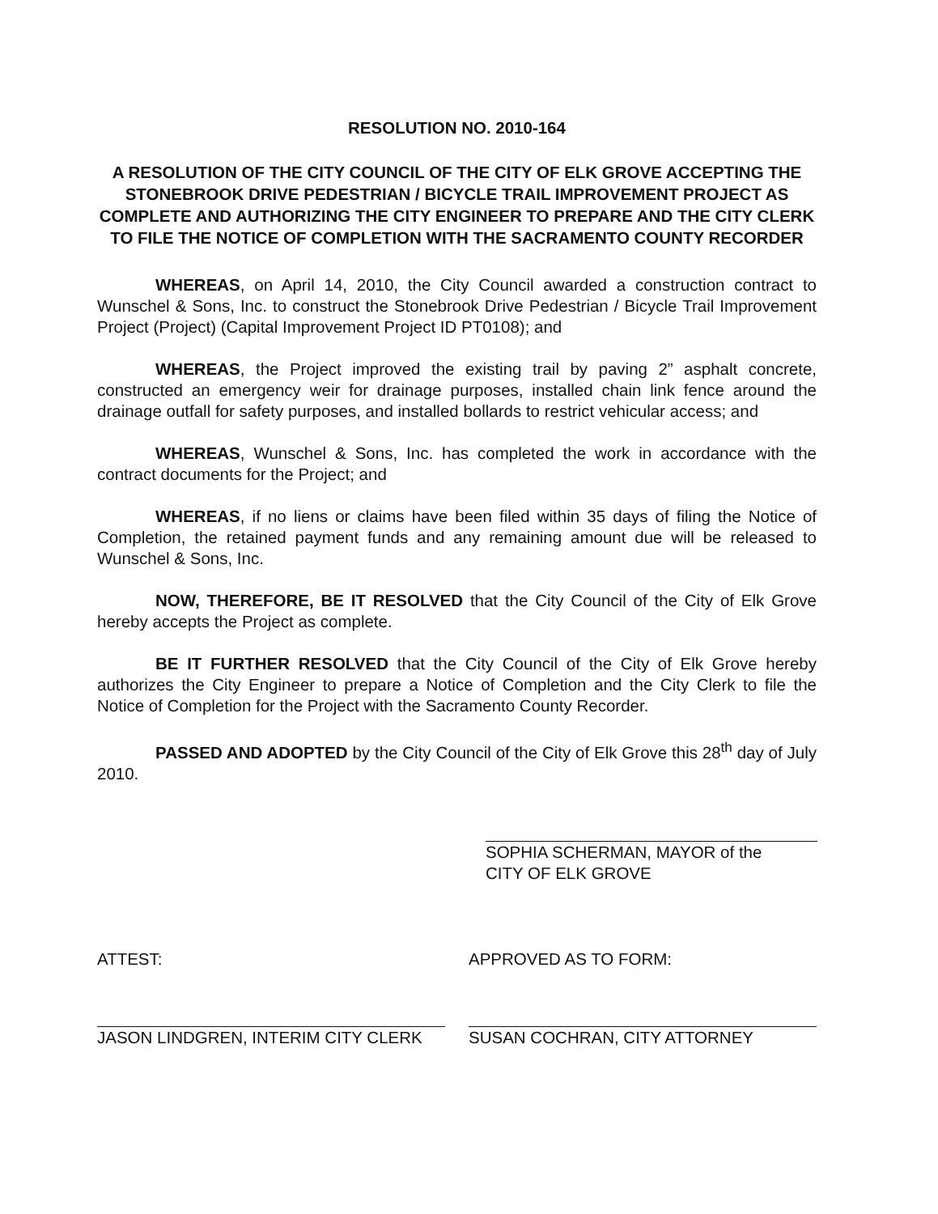RESOLUTION NO. 2010-164
A RESOLUTION OF THE CITY COUNCIL OF THE CITY OF ELK GROVE ACCEPTING THE STONEBROOK DRIVE PEDESTRIAN / BICYCLE TRAIL IMPROVEMENT PROJECT AS COMPLETE AND AUTHORIZING THE CITY ENGINEER TO PREPARE AND THE CITY CLERK TO FILE THE NOTICE OF COMPLETION WITH THE SACRAMENTO COUNTY RECORDER
WHEREAS, on April 14, 2010, the City Council awarded a construction contract to Wunschel & Sons, Inc. to construct the Stonebrook Drive Pedestrian / Bicycle Trail Improvement Project (Project) (Capital Improvement Project ID PT0108); and
WHEREAS, the Project improved the existing trail by paving 2” asphalt concrete, constructed an emergency weir for drainage purposes, installed chain link fence around the drainage outfall for safety purposes, and installed bollards to restrict vehicular access; and
WHEREAS, Wunschel & Sons, Inc. has completed the work in accordance with the contract documents for the Project; and
WHEREAS, if no liens or claims have been filed within 35 days of filing the Notice of Completion, the retained payment funds and any remaining amount due will be released to Wunschel & Sons, Inc.
NOW, THEREFORE, BE IT RESOLVED that the City Council of the City of Elk Grove hereby accepts the Project as complete.
BE IT FURTHER RESOLVED that the City Council of the City of Elk Grove hereby authorizes the City Engineer to prepare a Notice of Completion and the City Clerk to file the Notice of Completion for the Project with the Sacramento County Recorder.
PASSED AND ADOPTED by the City Council of the City of Elk Grove this 28<sup>th</sup> day of July 2010.
SOPHIA SCHERMAN, MAYOR of the
CITY OF ELK GROVE
ATTEST:
JASON LINDGREN, INTERIM CITY CLERK
APPROVED AS TO FORM:
SUSAN COCHRAN, CITY ATTORNEY